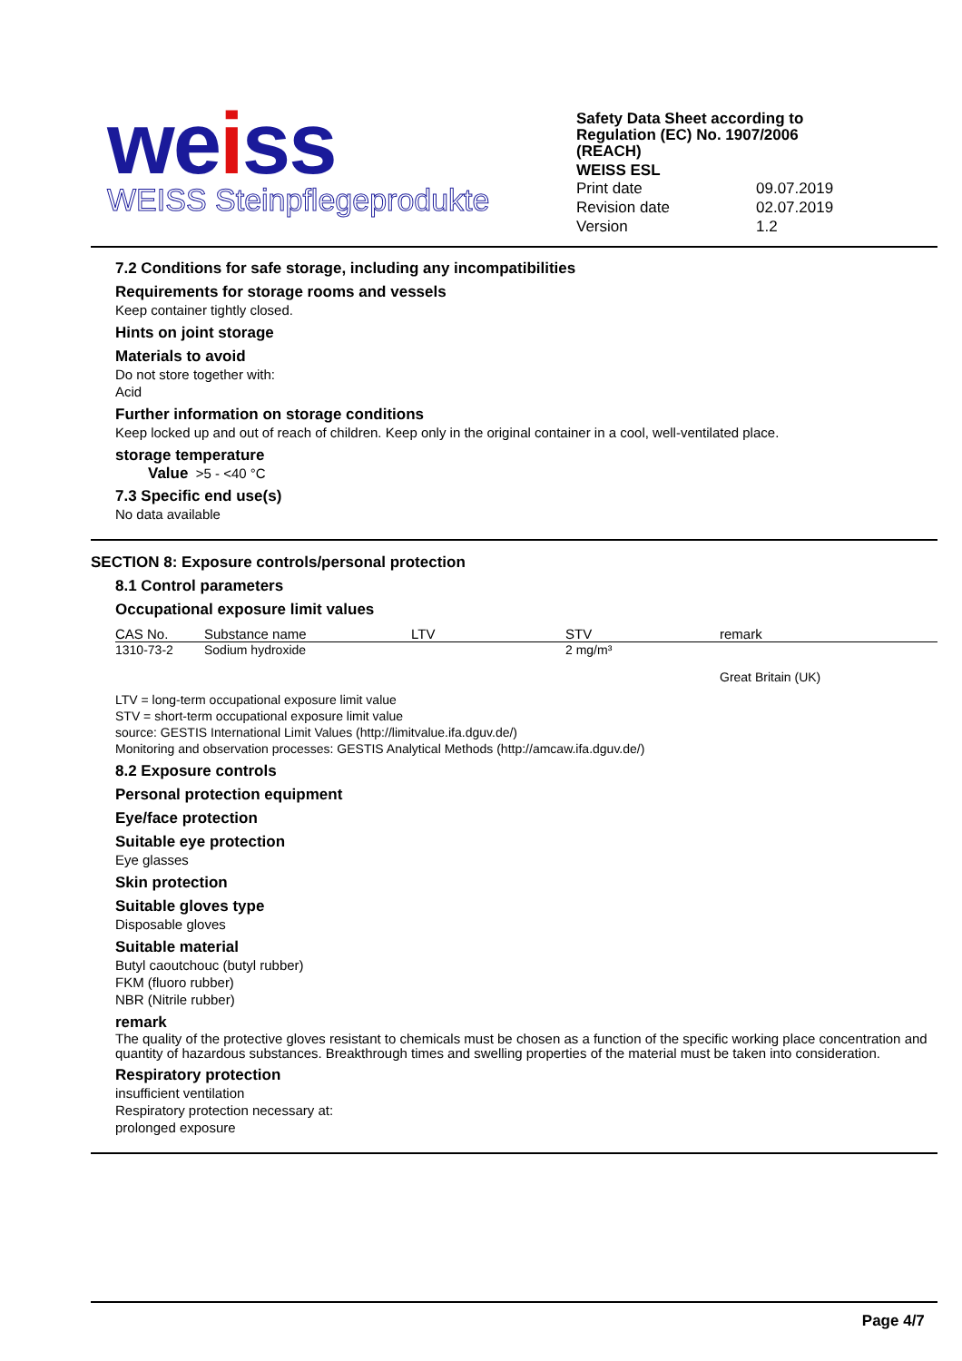weiss
WEISS Steinpflegeprodukte
Safety Data Sheet according to Regulation (EC) No. 1907/2006 (REACH)
WEISS ESL
| Print date | 09.07.2019 |
| Revision date | 02.07.2019 |
| Version | 1.2 |
7.2 Conditions for safe storage, including any incompatibilities
Requirements for storage rooms and vessels
Keep container tightly closed.
Hints on joint storage
Materials to avoid
Do not store together with:
Acid
Further information on storage conditions
Keep locked up and out of reach of children. Keep only in the original container in a cool, well-ventilated place.
storage temperature
Value >5 - <40 °C
7.3 Specific end use(s)
No data available
SECTION 8: Exposure controls/personal protection
8.1 Control parameters
Occupational exposure limit values
| CAS No. | Substance name | LTV | STV | remark |
| --- | --- | --- | --- | --- |
| 1310-73-2 | Sodium hydroxide | | 2 mg/m³ | |
| | | | | Great Britain (UK) |
LTV = long-term occupational exposure limit value
STV = short-term occupational exposure limit value
source: GESTIS International Limit Values (http://limitvalue.ifa.dguv.de/)
Monitoring and observation processes: GESTIS Analytical Methods (http://amcaw.ifa.dguv.de/)
8.2 Exposure controls
Personal protection equipment
Eye/face protection
Suitable eye protection
Eye glasses
Skin protection
Suitable gloves type
Disposable gloves
Suitable material
Butyl caoutchouc (butyl rubber)
FKM (fluoro rubber)
NBR (Nitrile rubber)
remark
The quality of the protective gloves resistant to chemicals must be chosen as a function of the specific working place concentration and quantity of hazardous substances. Breakthrough times and swelling properties of the material must be taken into consideration.
Respiratory protection
insufficient ventilation
Respiratory protection necessary at:
prolonged exposure
Page 4/7